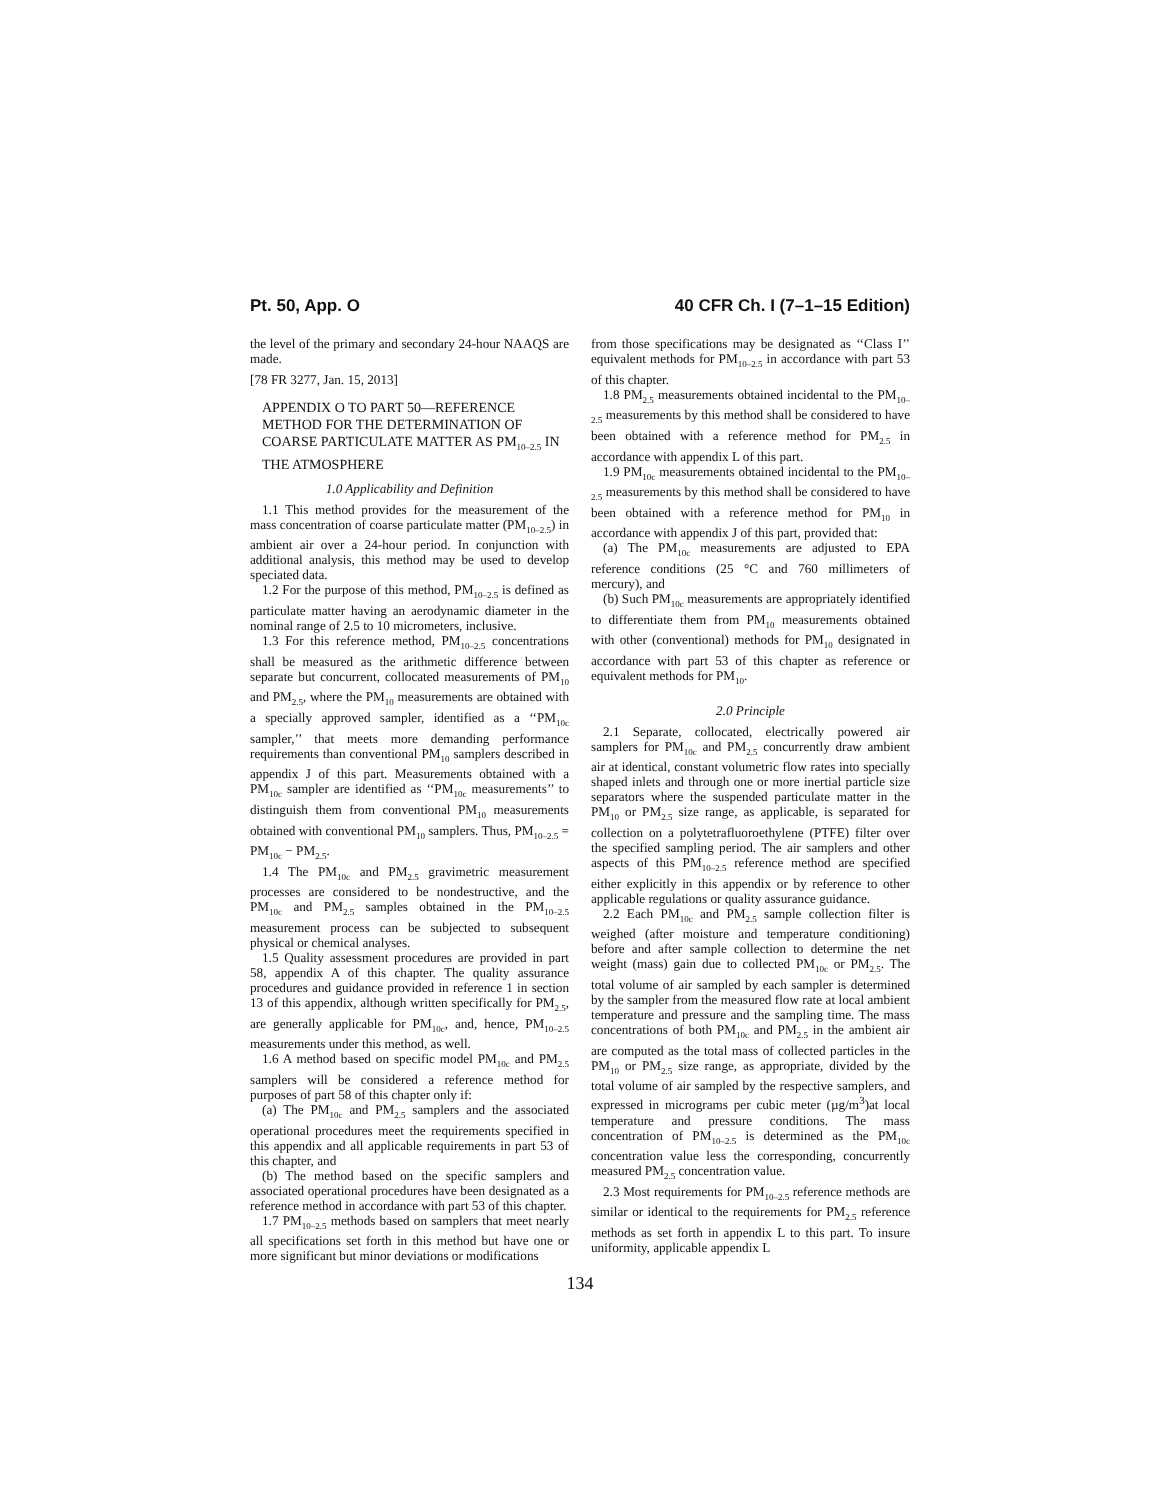Pt. 50, App. O 40 CFR Ch. I (7–1–15 Edition)
the level of the primary and secondary 24-hour NAAQS are made.
[78 FR 3277, Jan. 15, 2013]
APPENDIX O TO PART 50—REFERENCE METHOD FOR THE DETERMINATION OF COARSE PARTICULATE MATTER AS PM<sub>10–2.5</sub> IN THE ATMOSPHERE
1.0 Applicability and Definition
1.1 This method provides for the measurement of the mass concentration of coarse particulate matter (PM<sub>10–2.5</sub>) in ambient air over a 24-hour period. In conjunction with additional analysis, this method may be used to develop speciated data.
1.2 For the purpose of this method, PM<sub>10–2.5</sub> is defined as particulate matter having an aerodynamic diameter in the nominal range of 2.5 to 10 micrometers, inclusive.
1.3 For this reference method, PM<sub>10–2.5</sub> concentrations shall be measured as the arithmetic difference between separate but concurrent, collocated measurements of PM<sub>10</sub> and PM<sub>2.5</sub>, where the PM<sub>10</sub> measurements are obtained with a specially approved sampler, identified as a ‘‘PM<sub>10c</sub> sampler,’’ that meets more demanding performance requirements than conventional PM<sub>10</sub> samplers described in appendix J of this part. Measurements obtained with a PM<sub>10c</sub> sampler are identified as ‘‘PM<sub>10c</sub> measurements’’ to distinguish them from conventional PM<sub>10</sub> measurements obtained with conventional PM<sub>10</sub> samplers. Thus, PM<sub>10–2.5</sub> = PM<sub>10c</sub> − PM<sub>2.5</sub>.
1.4 The PM<sub>10c</sub> and PM<sub>2.5</sub> gravimetric measurement processes are considered to be nondestructive, and the PM<sub>10c</sub> and PM<sub>2.5</sub> samples obtained in the PM<sub>10–2.5</sub> measurement process can be subjected to subsequent physical or chemical analyses.
1.5 Quality assessment procedures are provided in part 58, appendix A of this chapter. The quality assurance procedures and guidance provided in reference 1 in section 13 of this appendix, although written specifically for PM<sub>2.5</sub>, are generally applicable for PM<sub>10c</sub>, and, hence, PM<sub>10–2.5</sub> measurements under this method, as well.
1.6 A method based on specific model PM<sub>10c</sub> and PM<sub>2.5</sub> samplers will be considered a reference method for purposes of part 58 of this chapter only if:
(a) The PM<sub>10c</sub> and PM<sub>2.5</sub> samplers and the associated operational procedures meet the requirements specified in this appendix and all applicable requirements in part 53 of this chapter, and
(b) The method based on the specific samplers and associated operational procedures have been designated as a reference method in accordance with part 53 of this chapter.
1.7 PM<sub>10–2.5</sub> methods based on samplers that meet nearly all specifications set forth in this method but have one or more significant but minor deviations or modifications
from those specifications may be designated as ‘‘Class I’’ equivalent methods for PM<sub>10–2.5</sub> in accordance with part 53 of this chapter.
1.8 PM<sub>2.5</sub> measurements obtained incidental to the PM<sub>10–2.5</sub> measurements by this method shall be considered to have been obtained with a reference method for PM<sub>2.5</sub> in accordance with appendix L of this part.
1.9 PM<sub>10c</sub> measurements obtained incidental to the PM<sub>10–2.5</sub> measurements by this method shall be considered to have been obtained with a reference method for PM<sub>10</sub> in accordance with appendix J of this part, provided that:
(a) The PM<sub>10c</sub> measurements are adjusted to EPA reference conditions (25 °C and 760 millimeters of mercury), and
(b) Such PM<sub>10c</sub> measurements are appropriately identified to differentiate them from PM<sub>10</sub> measurements obtained with other (conventional) methods for PM<sub>10</sub> designated in accordance with part 53 of this chapter as reference or equivalent methods for PM<sub>10</sub>.
2.0 Principle
2.1 Separate, collocated, electrically powered air samplers for PM<sub>10c</sub> and PM<sub>2.5</sub> concurrently draw ambient air at identical, constant volumetric flow rates into specially shaped inlets and through one or more inertial particle size separators where the suspended particulate matter in the PM<sub>10</sub> or PM<sub>2.5</sub> size range, as applicable, is separated for collection on a polytetrafluoroethylene (PTFE) filter over the specified sampling period. The air samplers and other aspects of this PM<sub>10–2.5</sub> reference method are specified either explicitly in this appendix or by reference to other applicable regulations or quality assurance guidance.
2.2 Each PM<sub>10c</sub> and PM<sub>2.5</sub> sample collection filter is weighed (after moisture and temperature conditioning) before and after sample collection to determine the net weight (mass) gain due to collected PM<sub>10c</sub> or PM<sub>2.5</sub>. The total volume of air sampled by each sampler is determined by the sampler from the measured flow rate at local ambient temperature and pressure and the sampling time. The mass concentrations of both PM<sub>10c</sub> and PM<sub>2.5</sub> in the ambient air are computed as the total mass of collected particles in the PM<sub>10</sub> or PM<sub>2.5</sub> size range, as appropriate, divided by the total volume of air sampled by the respective samplers, and expressed in micrograms per cubic meter (µg/m<sup>3</sup>)at local temperature and pressure conditions. The mass concentration of PM<sub>10–2.5</sub> is determined as the PM<sub>10c</sub> concentration value less the corresponding, concurrently measured PM<sub>2.5</sub> concentration value.
2.3 Most requirements for PM<sub>10–2.5</sub> reference methods are similar or identical to the requirements for PM<sub>2.5</sub> reference methods as set forth in appendix L to this part. To insure uniformity, applicable appendix L
134